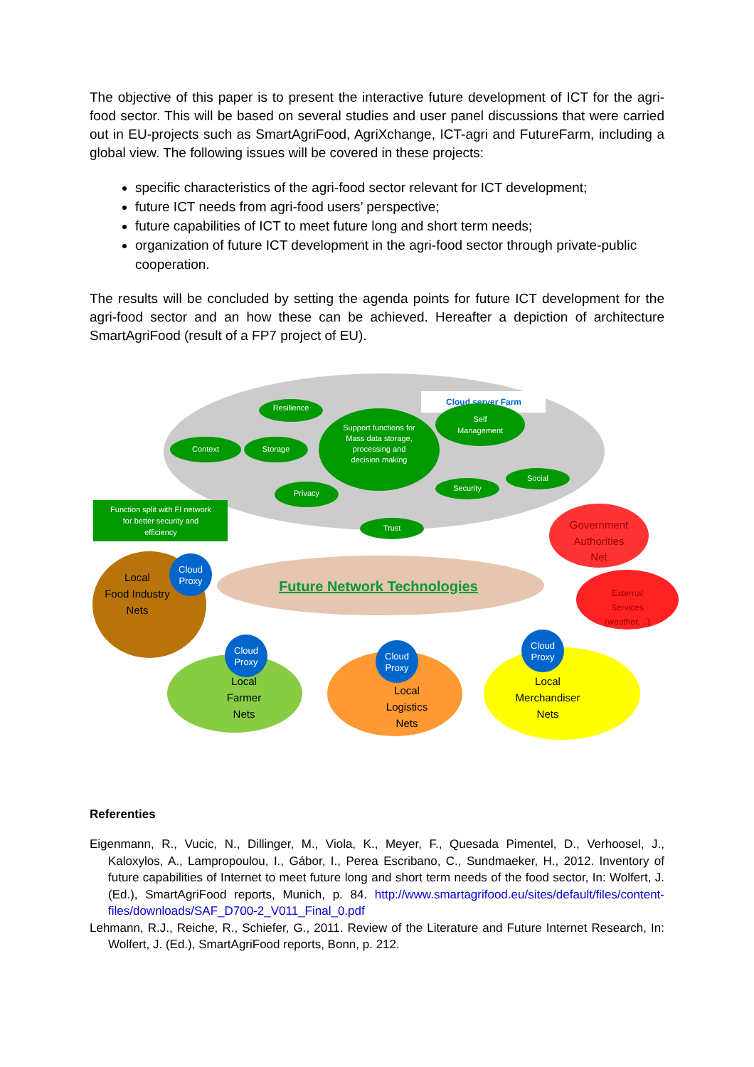The objective of this paper is to present the interactive future development of ICT for the agri-food sector. This will be based on several studies and user panel discussions that were carried out in EU-projects such as SmartAgriFood, AgriXchange, ICT-agri and FutureFarm, including a global view. The following issues will be covered in these projects:
specific characteristics of the agri-food sector relevant for ICT development;
future ICT needs from agri-food users’ perspective;
future capabilities of ICT to meet future long and short term needs;
organization of future ICT development in the agri-food sector through private-public cooperation.
The results will be concluded by setting the agenda points for future ICT development for the agri-food sector and an how these can be achieved. Hereafter a depiction of architecture SmartAgriFood (result of a FP7 project of EU).
Cloud server Farm
Resilience
Support functions for
Mass data storage,
processing and
decision making
Self
Management
Context
Storage
Privacy
Social
Security
Trust
Function split with FI network
for better security and
efficiency
Future Network Technologies
Government
Authorities
Net
External
Services
(weather, ..)
Local
Food Industry
Nets
Local
Farmer
Nets
Local
Logistics
Nets
Local
Merchandiser
Nets
Cloud
Proxy
Cloud
Proxy
Cloud
Proxy
Cloud
Proxy
Referenties
Eigenmann, R., Vucic, N., Dillinger, M., Viola, K., Meyer, F., Quesada Pimentel, D., Verhoosel, J., Kaloxylos, A., Lampropoulou, I., Gábor, I., Perea Escribano, C., Sundmaeker, H., 2012. Inventory of future capabilities of Internet to meet future long and short term needs of the food sector, In: Wolfert, J. (Ed.), SmartAgriFood reports, Munich, p. 84. http://www.smartagrifood.eu/sites/default/files/content-files/downloads/SAF_D700-2_V011_Final_0.pdf
Lehmann, R.J., Reiche, R., Schiefer, G., 2011. Review of the Literature and Future Internet Research, In: Wolfert, J. (Ed.), SmartAgriFood reports, Bonn, p. 212.